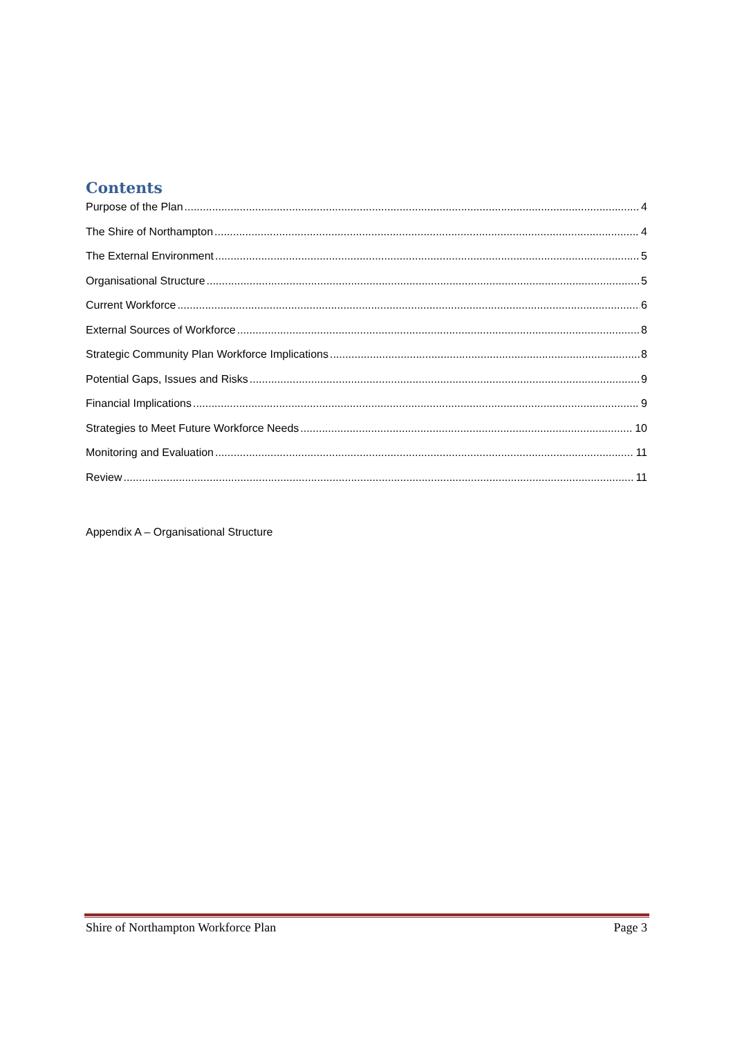Contents
Purpose of the Plan 4
The Shire of Northampton 4
The External Environment 5
Organisational Structure 5
Current Workforce 6
External Sources of Workforce 8
Strategic Community Plan Workforce Implications 8
Potential Gaps, Issues and Risks 9
Financial Implications 9
Strategies to Meet Future Workforce Needs 10
Monitoring and Evaluation 11
Review 11
Appendix A – Organisational Structure
Shire of Northampton Workforce Plan Page 3